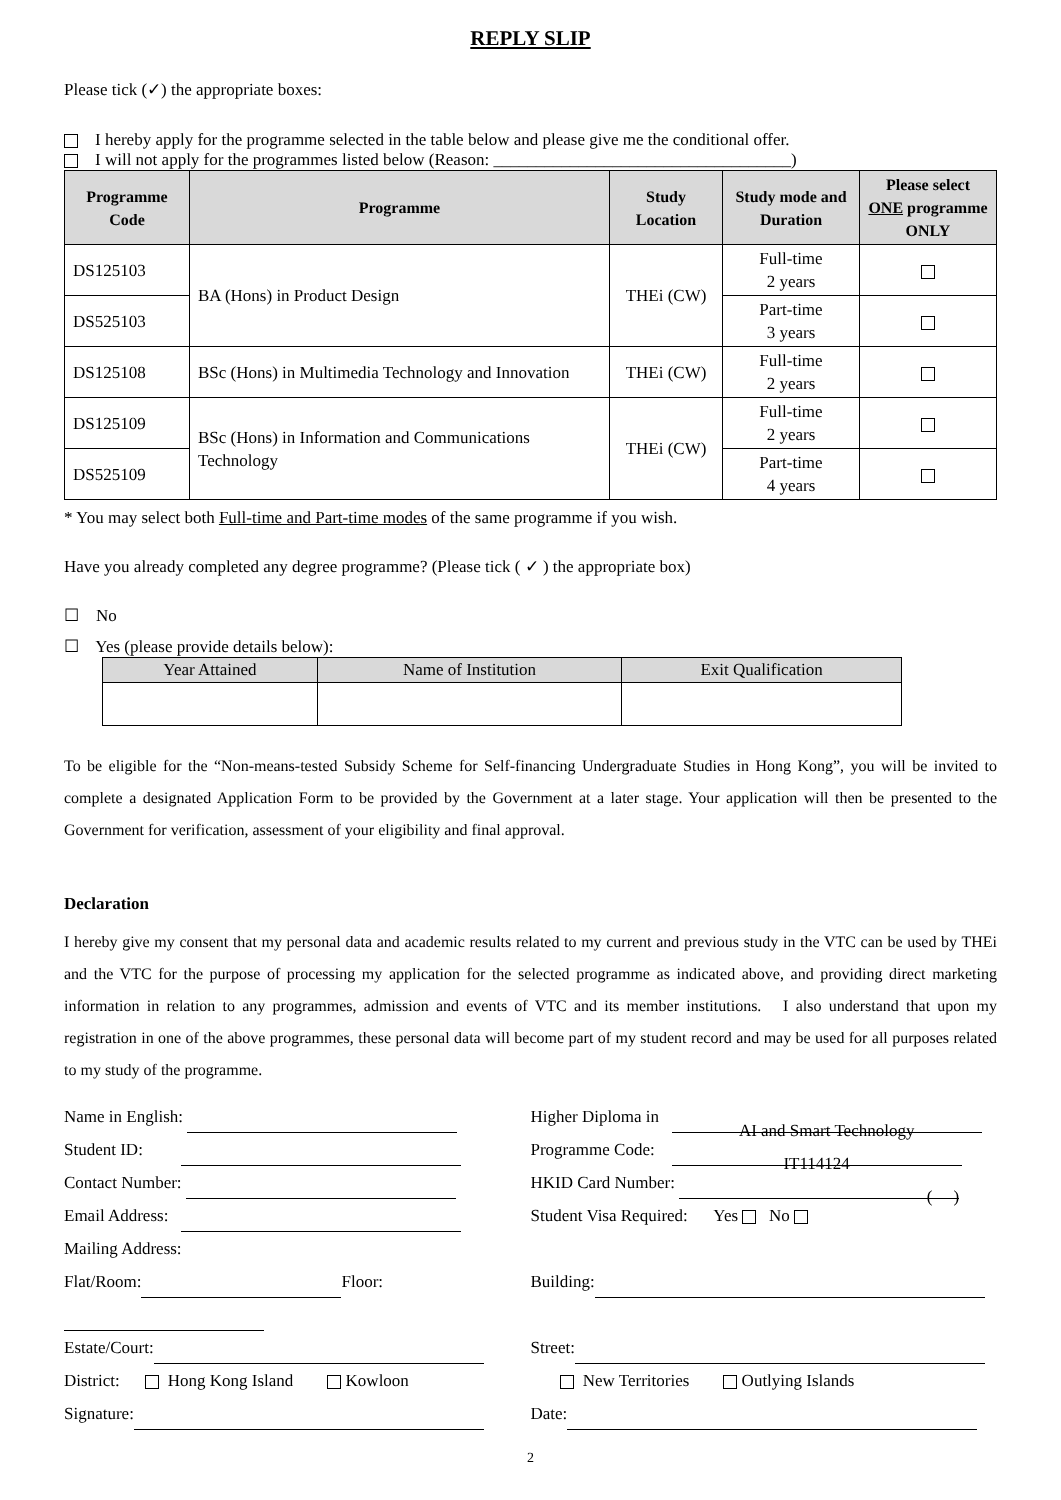REPLY SLIP
Please tick (✓) the appropriate boxes:
I hereby apply for the programme selected in the table below and please give me the conditional offer.
I will not apply for the programmes listed below (Reason: ___________________________________)
| Programme Code | Programme | Study Location | Study mode and Duration | Please select ONE programme ONLY |
| --- | --- | --- | --- | --- |
| DS125103 | BA (Hons) in Product Design | THEi (CW) | Full-time 2 years | |
| DS525103 | | | Part-time 3 years | |
| DS125108 | BSc (Hons) in Multimedia Technology and Innovation | THEi (CW) | Full-time 2 years | |
| DS125109 | BSc (Hons) in Information and Communications Technology | THEi (CW) | Full-time 2 years | |
| DS525109 | | | Part-time 4 years | |
* You may select both Full-time and Part-time modes of the same programme if you wish.
Have you already completed any degree programme? (Please tick ( ✓ ) the appropriate box)
☐ No
☐ Yes (please provide details below):
| Year Attained | Name of Institution | Exit Qualification |
| --- | --- | --- |
To be eligible for the “Non-means-tested Subsidy Scheme for Self-financing Undergraduate Studies in Hong Kong”, you will be invited to complete a designated Application Form to be provided by the Government at a later stage. Your application will then be presented to the Government for verification, assessment of your eligibility and final approval.
Declaration
I hereby give my consent that my personal data and academic results related to my current and previous study in the VTC can be used by THEi and the VTC for the purpose of processing my application for the selected programme as indicated above, and providing direct marketing information in relation to any programmes, admission and events of VTC and its member institutions. I also understand that upon my registration in one of the above programmes, these personal data will become part of my student record and may be used for all purposes related to my study of the programme.
Name in English: Higher Diploma in AI and Smart Technology
Student ID: Programme Code: IT114124
Contact Number: HKID Card Number: ( )
Email Address: Student Visa Required: Yes No
Mailing Address:
Flat/Room: Floor: Building:
Estate/Court: Street:
District: Hong Kong Island Kowloon
New Territories Outlying Islands
Signature: Date:
2